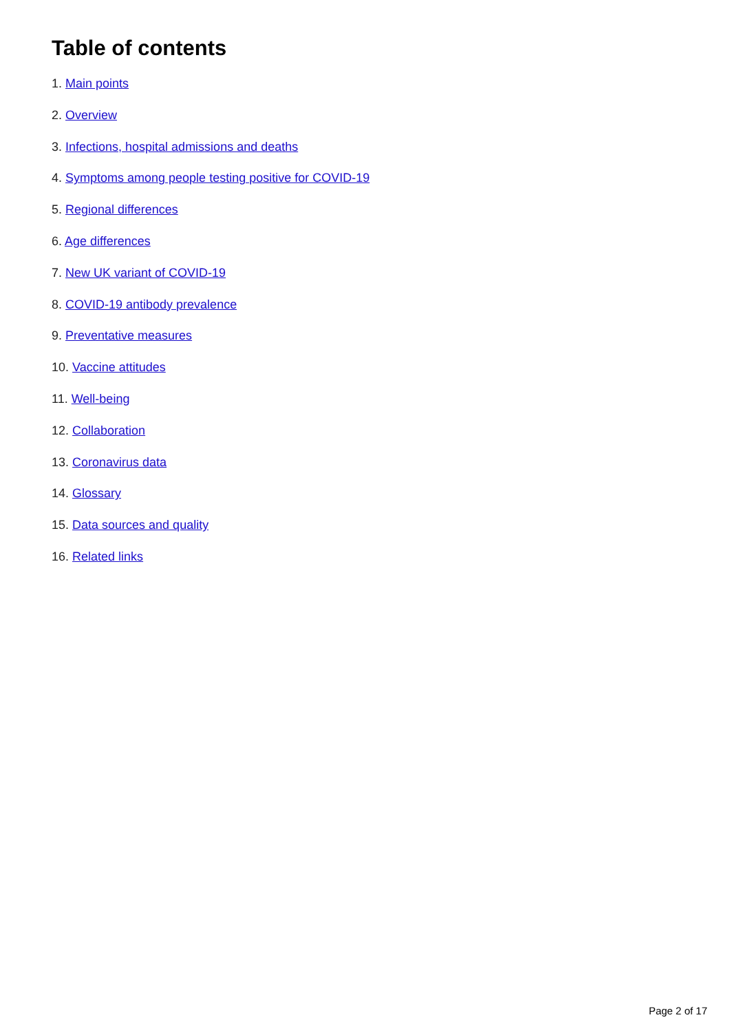Table of contents
1. Main points
2. Overview
3. Infections, hospital admissions and deaths
4. Symptoms among people testing positive for COVID-19
5. Regional differences
6. Age differences
7. New UK variant of COVID-19
8. COVID-19 antibody prevalence
9. Preventative measures
10. Vaccine attitudes
11. Well-being
12. Collaboration
13. Coronavirus data
14. Glossary
15. Data sources and quality
16. Related links
Page 2 of 17